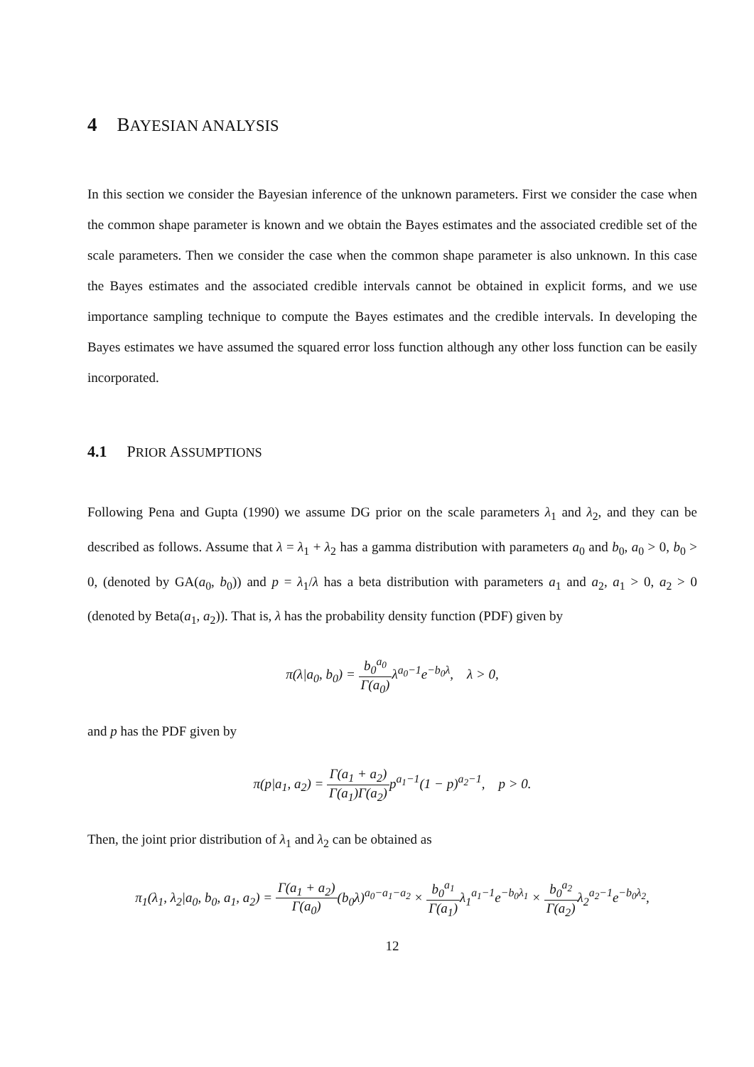4 BAYESIAN ANALYSIS
In this section we consider the Bayesian inference of the unknown parameters. First we consider the case when the common shape parameter is known and we obtain the Bayes estimates and the associated credible set of the scale parameters. Then we consider the case when the common shape parameter is also unknown. In this case the Bayes estimates and the associated credible intervals cannot be obtained in explicit forms, and we use importance sampling technique to compute the Bayes estimates and the credible intervals. In developing the Bayes estimates we have assumed the squared error loss function although any other loss function can be easily incorporated.
4.1 PRIOR ASSUMPTIONS
Following Pena and Gupta (1990) we assume DG prior on the scale parameters λ<sub>1</sub> and λ<sub>2</sub>, and they can be described as follows. Assume that λ = λ<sub>1</sub> + λ<sub>2</sub> has a gamma distribution with parameters a<sub>0</sub> and b<sub>0</sub>, a<sub>0</sub> > 0, b<sub>0</sub> > 0, (denoted by GA(a<sub>0</sub>, b<sub>0</sub>)) and p = λ<sub>1</sub>/λ has a beta distribution with parameters a<sub>1</sub> and a<sub>2</sub>, a<sub>1</sub> > 0, a<sub>2</sub> > 0 (denoted by Beta(a<sub>1</sub>, a<sub>2</sub>)). That is, λ has the probability density function (PDF) given by
π(λ|a<sub>0</sub>, b<sub>0</sub>) = b<sub>0</sub><sup>a<sub>0</sub></sup> Γ(a<sub>0</sub>) λ<sup>a<sub>0</sub>−1</sup>e<sup>−b<sub>0</sub>λ</sup>, λ > 0,
and p has the PDF given by
π(p|a<sub>1</sub>, a<sub>2</sub>) = Γ(a<sub>1</sub> + a<sub>2</sub>) Γ(a<sub>1</sub>)Γ(a<sub>2</sub>) p<sup>a<sub>1</sub>−1</sup>(1 − p)<sup>a<sub>2</sub>−1</sup>, p > 0.
Then, the joint prior distribution of λ<sub>1</sub> and λ<sub>2</sub> can be obtained as
π<sub>1</sub>(λ<sub>1</sub>, λ<sub>2</sub>|a<sub>0</sub>, b<sub>0</sub>, a<sub>1</sub>, a<sub>2</sub>) = Γ(a<sub>1</sub> + a<sub>2</sub>) Γ(a<sub>0</sub>)(b<sub>0</sub>λ)<sup>a<sub>0</sub>−a<sub>1</sub>−a<sub>2</sub></sup> × b<sub>0</sub><sup>a<sub>1</sub></sup> Γ(a<sub>1</sub>) λ<sub>1</sub><sup>a<sub>1</sub>−1</sup>e<sup>−b<sub>0</sub>λ<sub>1</sub></sup> × b<sub>0</sub><sup>a<sub>2</sub></sup> Γ(a<sub>2</sub>) λ<sub>2</sub><sup>a<sub>2</sub>−1</sup>e<sup>−b<sub>0</sub>λ<sub>2</sub></sup>,
12